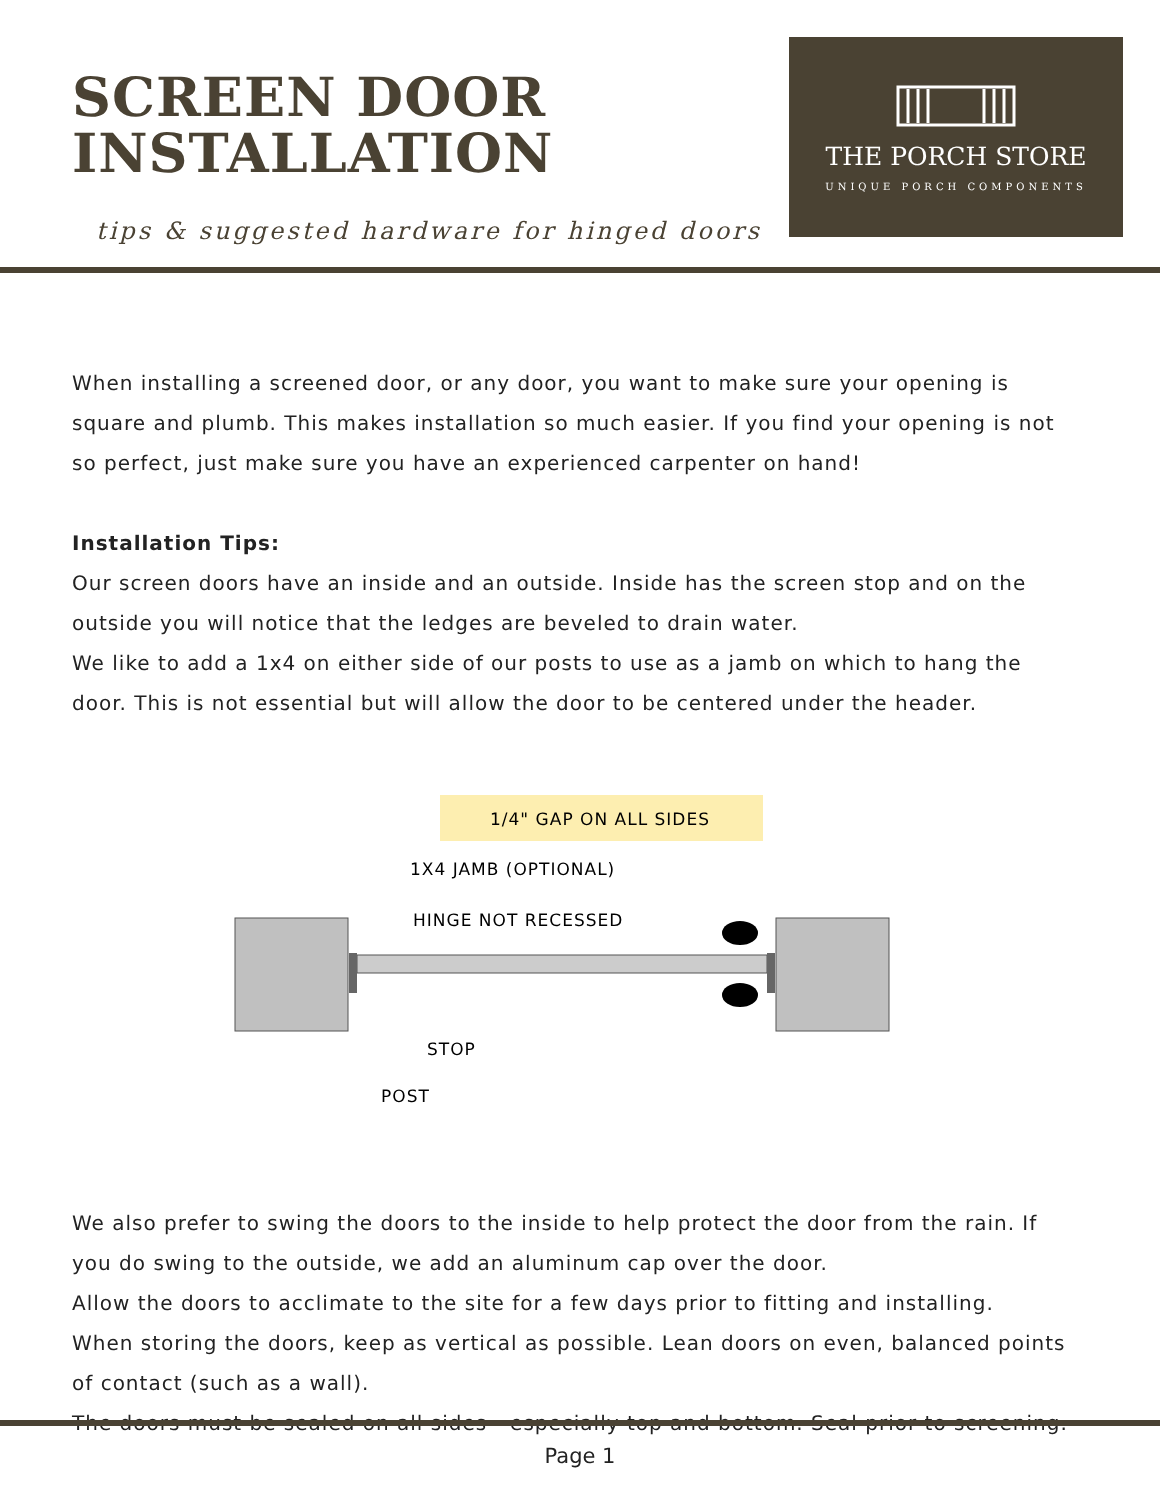SCREEN DOOR
INSTALLATION
tips & suggested hardware for hinged doors
THE PORCH STORE
UNIQUE PORCH COMPONENTS
When installing a screened door, or any door, you want to make sure your opening is square and plumb. This makes installation so much easier. If you find your opening is not so perfect, just make sure you have an experienced carpenter on hand!
Installation Tips:
Our screen doors have an inside and an outside. Inside has the screen stop and on the outside you will notice that the ledges are beveled to drain water.
We like to add a 1x4 on either side of our posts to use as a jamb on which to hang the door. This is not essential but will allow the door to be centered under the header.
1/4" GAP ON ALL SIDES
1X4 JAMB (OPTIONAL)
HINGE NOT RECESSED
STOP
POST
We also prefer to swing the doors to the inside to help protect the door from the rain. If you do swing to the outside, we add an aluminum cap over the door.
Allow the doors to acclimate to the site for a few days prior to fitting and installing.
When storing the doors, keep as vertical as possible. Lean doors on even, balanced points of contact (such as a wall).
The doors must be sealed on all sides - especially top and bottom. Seal prior to screening.
Page 1